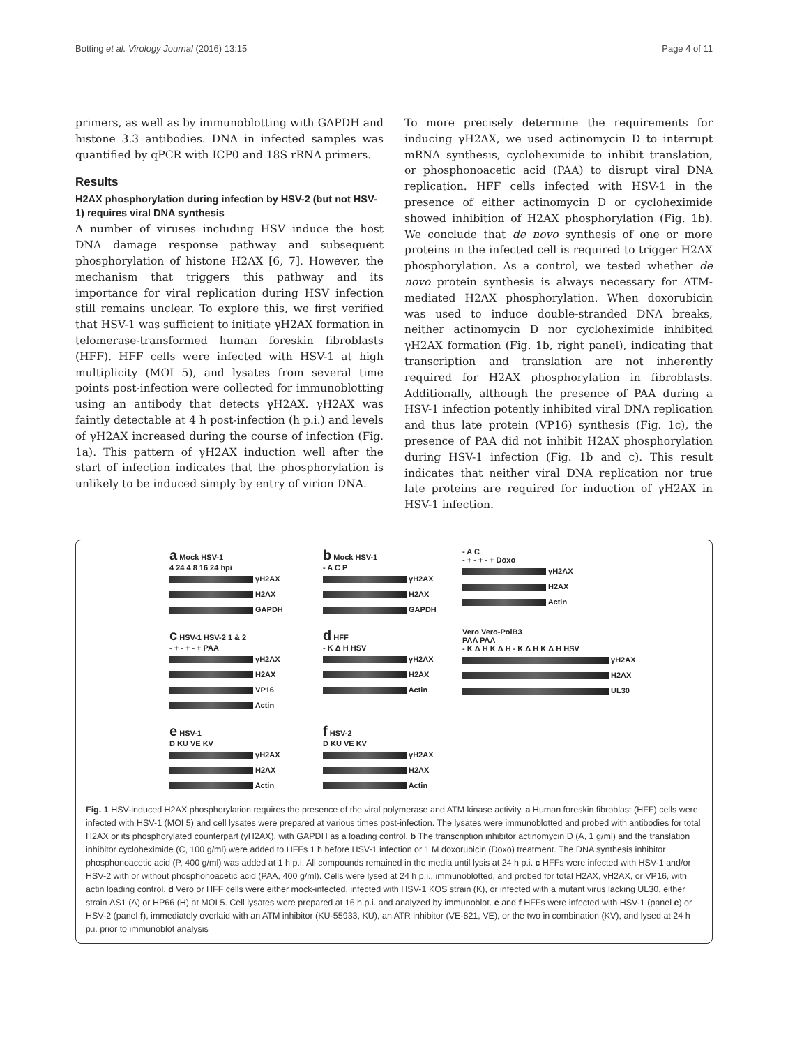Botting et al. Virology Journal (2016) 13:15 Page 4 of 11
primers, as well as by immunoblotting with GAPDH and histone 3.3 antibodies. DNA in infected samples was quantified by qPCR with ICP0 and 18S rRNA primers.
Results
H2AX phosphorylation during infection by HSV-2 (but not HSV-1) requires viral DNA synthesis
A number of viruses including HSV induce the host DNA damage response pathway and subsequent phosphorylation of histone H2AX [6, 7]. However, the mechanism that triggers this pathway and its importance for viral replication during HSV infection still remains unclear. To explore this, we first verified that HSV-1 was sufficient to initiate γH2AX formation in telomerase-transformed human foreskin fibroblasts (HFF). HFF cells were infected with HSV-1 at high multiplicity (MOI 5), and lysates from several time points post-infection were collected for immunoblotting using an antibody that detects γH2AX. γH2AX was faintly detectable at 4 h post-infection (h p.i.) and levels of γH2AX increased during the course of infection (Fig. 1a). This pattern of γH2AX induction well after the start of infection indicates that the phosphorylation is unlikely to be induced simply by entry of virion DNA.
To more precisely determine the requirements for inducing γH2AX, we used actinomycin D to interrupt mRNA synthesis, cycloheximide to inhibit translation, or phosphonoacetic acid (PAA) to disrupt viral DNA replication. HFF cells infected with HSV-1 in the presence of either actinomycin D or cycloheximide showed inhibition of H2AX phosphorylation (Fig. 1b). We conclude that de novo synthesis of one or more proteins in the infected cell is required to trigger H2AX phosphorylation. As a control, we tested whether de novo protein synthesis is always necessary for ATM-mediated H2AX phosphorylation. When doxorubicin was used to induce double-stranded DNA breaks, neither actinomycin D nor cycloheximide inhibited γH2AX formation (Fig. 1b, right panel), indicating that transcription and translation are not inherently required for H2AX phosphorylation in fibroblasts. Additionally, although the presence of PAA during a HSV-1 infection potently inhibited viral DNA replication and thus late protein (VP16) synthesis (Fig. 1c), the presence of PAA did not inhibit H2AX phosphorylation during HSV-1 infection (Fig. 1b and c). This result indicates that neither viral DNA replication nor true late proteins are required for induction of γH2AX in HSV-1 infection.
a Mock HSV-1
4 24 4 8 16 24 hpi
γH2AX
H2AX
GAPDH
b Mock HSV-1
- A C P
γH2AX
H2AX
GAPDH
- A C
- + - + - + Doxo
γH2AX
H2AX
Actin
c HSV-1 HSV-2 1 & 2
- + - + - + PAA
γH2AX
H2AX
VP16
Actin
d HFF
- K Δ H HSV
γH2AX
H2AX
Actin
Vero Vero-PolB3
PAA PAA
- K Δ H K Δ H - K Δ H K Δ H HSV
γH2AX
H2AX
UL30
e HSV-1
D KU VE KV
γH2AX
H2AX
Actin
f HSV-2
D KU VE KV
γH2AX
H2AX
Actin
Fig. 1 HSV-induced H2AX phosphorylation requires the presence of the viral polymerase and ATM kinase activity. a Human foreskin fibroblast (HFF) cells were infected with HSV-1 (MOI 5) and cell lysates were prepared at various times post-infection. The lysates were immunoblotted and probed with antibodies for total H2AX or its phosphorylated counterpart (γH2AX), with GAPDH as a loading control. b The transcription inhibitor actinomycin D (A, 1 g/ml) and the translation inhibitor cycloheximide (C, 100 g/ml) were added to HFFs 1 h before HSV-1 infection or 1 M doxorubicin (Doxo) treatment. The DNA synthesis inhibitor phosphonoacetic acid (P, 400 g/ml) was added at 1 h p.i. All compounds remained in the media until lysis at 24 h p.i. c HFFs were infected with HSV-1 and/or HSV-2 with or without phosphonoacetic acid (PAA, 400 g/ml). Cells were lysed at 24 h p.i., immunoblotted, and probed for total H2AX, γH2AX, or VP16, with actin loading control. d Vero or HFF cells were either mock-infected, infected with HSV-1 KOS strain (K), or infected with a mutant virus lacking UL30, either strain ΔS1 (Δ) or HP66 (H) at MOI 5. Cell lysates were prepared at 16 h.p.i. and analyzed by immunoblot. e and f HFFs were infected with HSV-1 (panel e) or HSV-2 (panel f), immediately overlaid with an ATM inhibitor (KU-55933, KU), an ATR inhibitor (VE-821, VE), or the two in combination (KV), and lysed at 24 h p.i. prior to immunoblot analysis